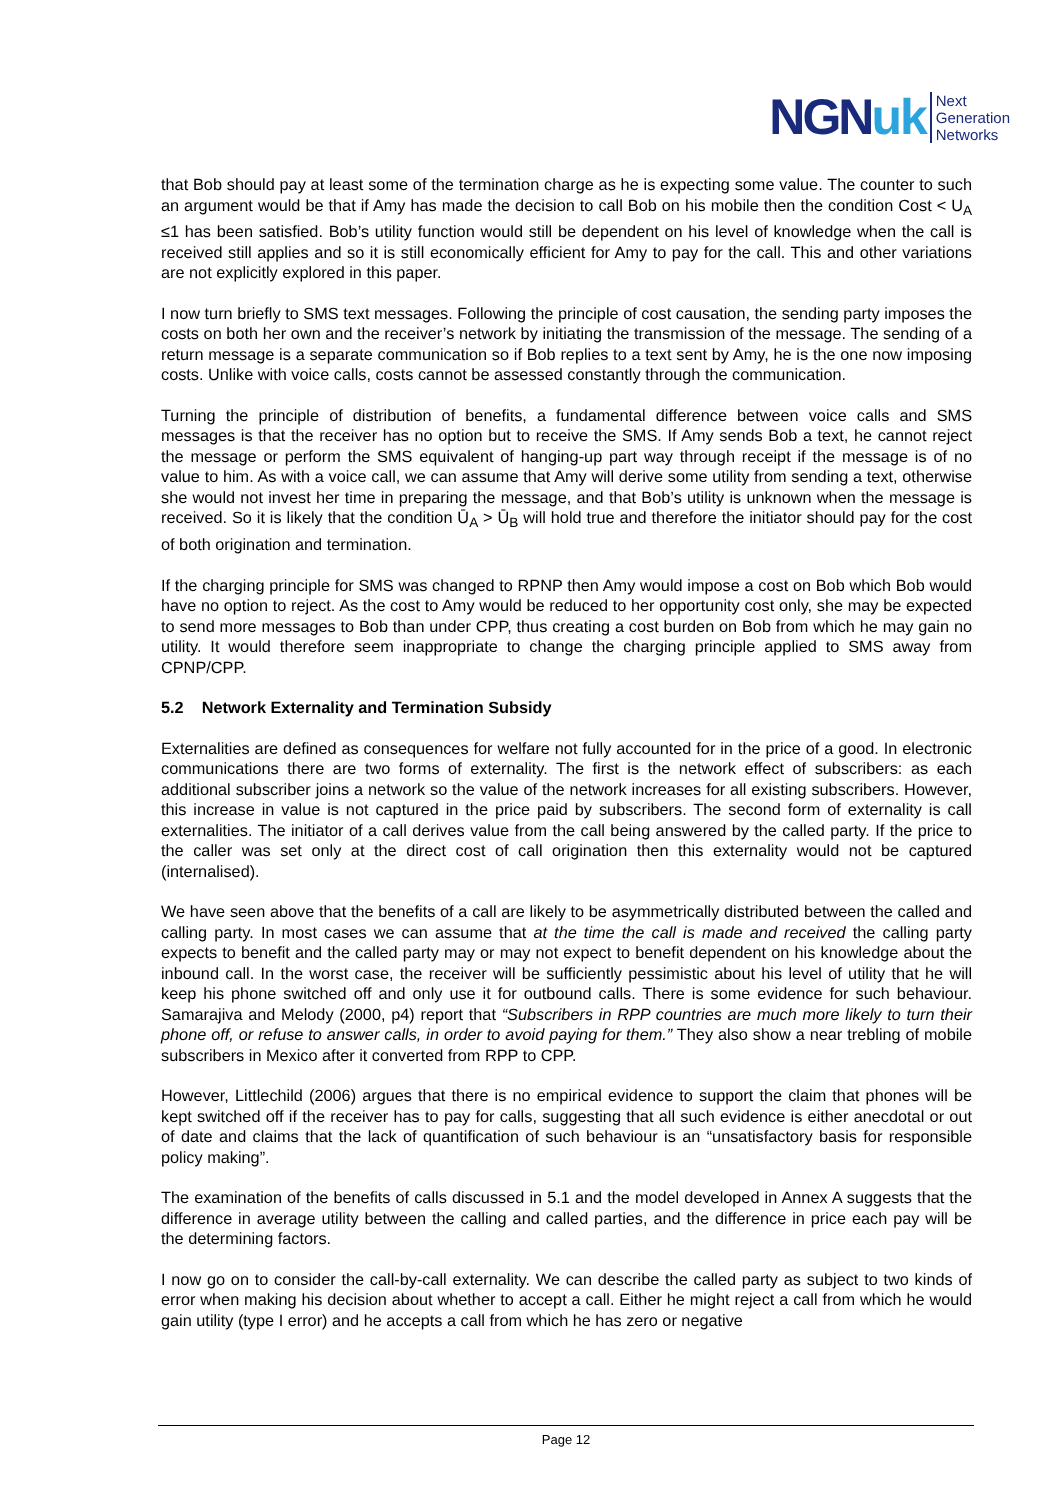NGN uk Next
Generation
Networks
that Bob should pay at least some of the termination charge as he is expecting some value. The counter to such an argument would be that if Amy has made the decision to call Bob on his mobile then the condition Cost < U<sub>A</sub> ≤1 has been satisfied. Bob’s utility function would still be dependent on his level of knowledge when the call is received still applies and so it is still economically efficient for Amy to pay for the call. This and other variations are not explicitly explored in this paper.
I now turn briefly to SMS text messages. Following the principle of cost causation, the sending party imposes the costs on both her own and the receiver’s network by initiating the transmission of the message. The sending of a return message is a separate communication so if Bob replies to a text sent by Amy, he is the one now imposing costs. Unlike with voice calls, costs cannot be assessed constantly through the communication.
Turning the principle of distribution of benefits, a fundamental difference between voice calls and SMS messages is that the receiver has no option but to receive the SMS. If Amy sends Bob a text, he cannot reject the message or perform the SMS equivalent of hanging-up part way through receipt if the message is of no value to him. As with a voice call, we can assume that Amy will derive some utility from sending a text, otherwise she would not invest her time in preparing the message, and that Bob’s utility is unknown when the message is received. So it is likely that the condition Ū<sub>A</sub> > Ū<sub>B</sub> will hold true and therefore the initiator should pay for the cost of both origination and termination.
If the charging principle for SMS was changed to RPNP then Amy would impose a cost on Bob which Bob would have no option to reject. As the cost to Amy would be reduced to her opportunity cost only, she may be expected to send more messages to Bob than under CPP, thus creating a cost burden on Bob from which he may gain no utility. It would therefore seem inappropriate to change the charging principle applied to SMS away from CPNP/CPP.
5.2 Network Externality and Termination Subsidy
Externalities are defined as consequences for welfare not fully accounted for in the price of a good. In electronic communications there are two forms of externality. The first is the network effect of subscribers: as each additional subscriber joins a network so the value of the network increases for all existing subscribers. However, this increase in value is not captured in the price paid by subscribers. The second form of externality is call externalities. The initiator of a call derives value from the call being answered by the called party. If the price to the caller was set only at the direct cost of call origination then this externality would not be captured (internalised).
We have seen above that the benefits of a call are likely to be asymmetrically distributed between the called and calling party. In most cases we can assume that at the time the call is made and received the calling party expects to benefit and the called party may or may not expect to benefit dependent on his knowledge about the inbound call. In the worst case, the receiver will be sufficiently pessimistic about his level of utility that he will keep his phone switched off and only use it for outbound calls. There is some evidence for such behaviour. Samarajiva and Melody (2000, p4) report that “Subscribers in RPP countries are much more likely to turn their phone off, or refuse to answer calls, in order to avoid paying for them.” They also show a near trebling of mobile subscribers in Mexico after it converted from RPP to CPP.
However, Littlechild (2006) argues that there is no empirical evidence to support the claim that phones will be kept switched off if the receiver has to pay for calls, suggesting that all such evidence is either anecdotal or out of date and claims that the lack of quantification of such behaviour is an “unsatisfactory basis for responsible policy making”.
The examination of the benefits of calls discussed in 5.1 and the model developed in Annex A suggests that the difference in average utility between the calling and called parties, and the difference in price each pay will be the determining factors.
I now go on to consider the call-by-call externality. We can describe the called party as subject to two kinds of error when making his decision about whether to accept a call. Either he might reject a call from which he would gain utility (type I error) and he accepts a call from which he has zero or negative
Page 12